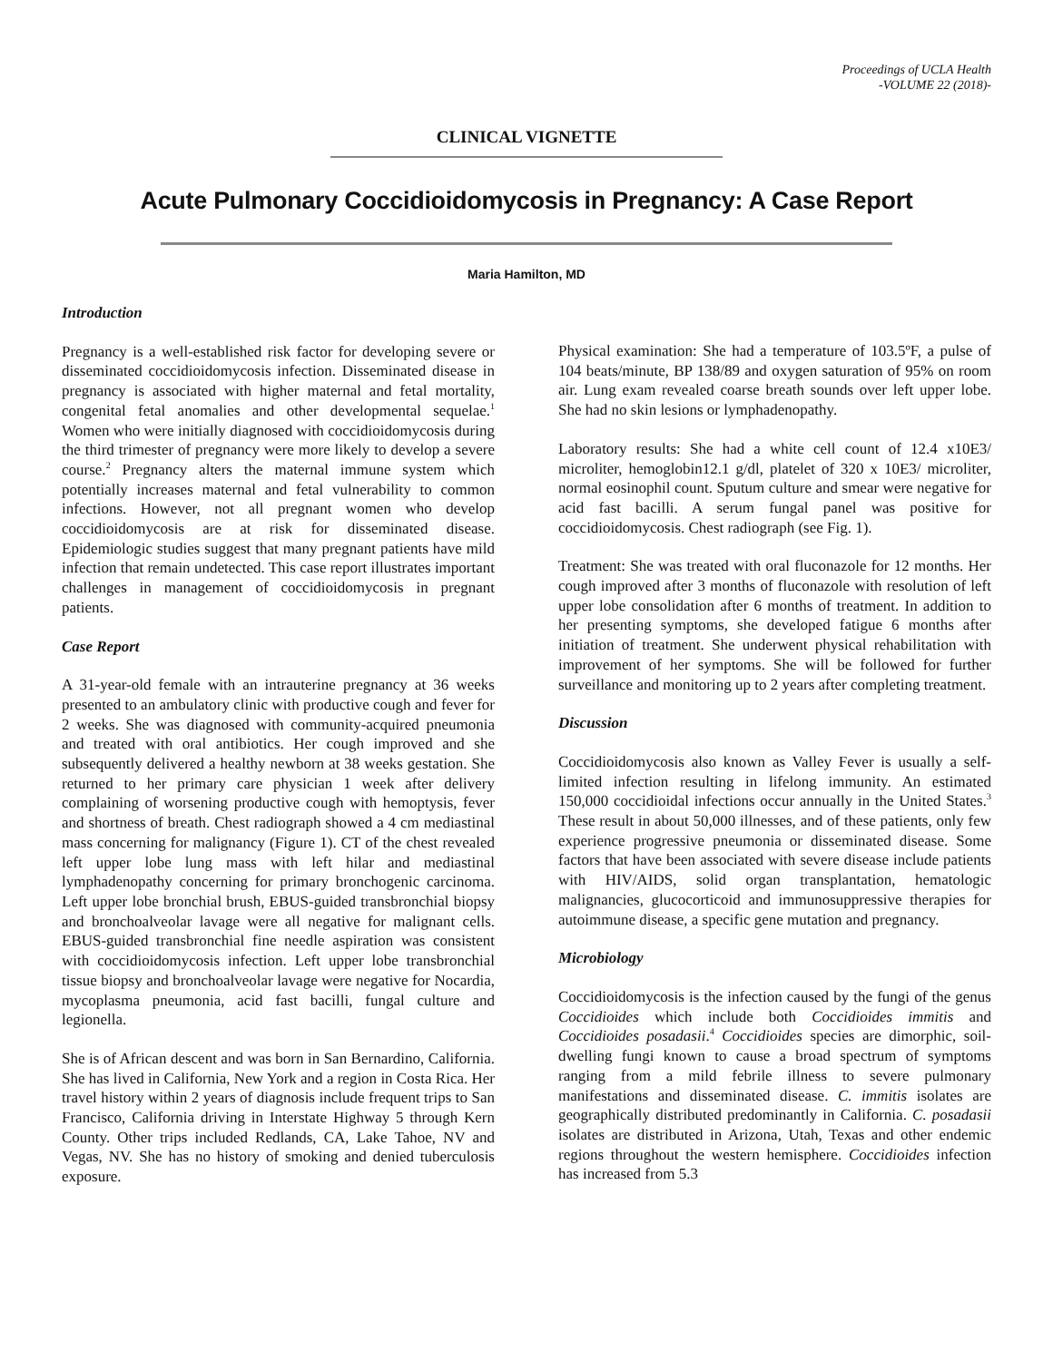Proceedings of UCLA Health
-VOLUME 22 (2018)-
CLINICAL VIGNETTE
Acute Pulmonary Coccidioidomycosis in Pregnancy: A Case Report
Maria Hamilton, MD
Introduction
Pregnancy is a well-established risk factor for developing severe or disseminated coccidioidomycosis infection. Disseminated disease in pregnancy is associated with higher maternal and fetal mortality, congenital fetal anomalies and other developmental sequelae.<sup>1</sup> Women who were initially diagnosed with coccidioidomycosis during the third trimester of pregnancy were more likely to develop a severe course.<sup>2</sup> Pregnancy alters the maternal immune system which potentially increases maternal and fetal vulnerability to common infections. However, not all pregnant women who develop coccidioidomycosis are at risk for disseminated disease. Epidemiologic studies suggest that many pregnant patients have mild infection that remain undetected. This case report illustrates important challenges in management of coccidioidomycosis in pregnant patients.
Case Report
A 31-year-old female with an intrauterine pregnancy at 36 weeks presented to an ambulatory clinic with productive cough and fever for 2 weeks. She was diagnosed with community-acquired pneumonia and treated with oral antibiotics. Her cough improved and she subsequently delivered a healthy newborn at 38 weeks gestation. She returned to her primary care physician 1 week after delivery complaining of worsening productive cough with hemoptysis, fever and shortness of breath. Chest radiograph showed a 4 cm mediastinal mass concerning for malignancy (Figure 1). CT of the chest revealed left upper lobe lung mass with left hilar and mediastinal lymphadenopathy concerning for primary bronchogenic carcinoma. Left upper lobe bronchial brush, EBUS-guided transbronchial biopsy and bronchoalveolar lavage were all negative for malignant cells. EBUS-guided transbronchial fine needle aspiration was consistent with coccidioidomycosis infection. Left upper lobe transbronchial tissue biopsy and bronchoalveolar lavage were negative for Nocardia, mycoplasma pneumonia, acid fast bacilli, fungal culture and legionella.
She is of African descent and was born in San Bernardino, California. She has lived in California, New York and a region in Costa Rica. Her travel history within 2 years of diagnosis include frequent trips to San Francisco, California driving in Interstate Highway 5 through Kern County. Other trips included Redlands, CA, Lake Tahoe, NV and Vegas, NV. She has no history of smoking and denied tuberculosis exposure.
Physical examination: She had a temperature of 103.5ºF, a pulse of 104 beats/minute, BP 138/89 and oxygen saturation of 95% on room air. Lung exam revealed coarse breath sounds over left upper lobe. She had no skin lesions or lymphadenopathy.
Laboratory results: She had a white cell count of 12.4 x10E3/ microliter, hemoglobin12.1 g/dl, platelet of 320 x 10E3/ microliter, normal eosinophil count. Sputum culture and smear were negative for acid fast bacilli. A serum fungal panel was positive for coccidioidomycosis. Chest radiograph (see Fig. 1).
Treatment: She was treated with oral fluconazole for 12 months. Her cough improved after 3 months of fluconazole with resolution of left upper lobe consolidation after 6 months of treatment. In addition to her presenting symptoms, she developed fatigue 6 months after initiation of treatment. She underwent physical rehabilitation with improvement of her symptoms. She will be followed for further surveillance and monitoring up to 2 years after completing treatment.
Discussion
Coccidioidomycosis also known as Valley Fever is usually a self-limited infection resulting in lifelong immunity. An estimated 150,000 coccidioidal infections occur annually in the United States.<sup>3</sup> These result in about 50,000 illnesses, and of these patients, only few experience progressive pneumonia or disseminated disease. Some factors that have been associated with severe disease include patients with HIV/AIDS, solid organ transplantation, hematologic malignancies, glucocorticoid and immunosuppressive therapies for autoimmune disease, a specific gene mutation and pregnancy.
Microbiology
Coccidioidomycosis is the infection caused by the fungi of the genus Coccidioides which include both Coccidioides immitis and Coccidioides posadasii.<sup>4</sup> Coccidioides species are dimorphic, soil-dwelling fungi known to cause a broad spectrum of symptoms ranging from a mild febrile illness to severe pulmonary manifestations and disseminated disease. C. immitis isolates are geographically distributed predominantly in California. C. posadasii isolates are distributed in Arizona, Utah, Texas and other endemic regions throughout the western hemisphere. Coccidioides infection has increased from 5.3